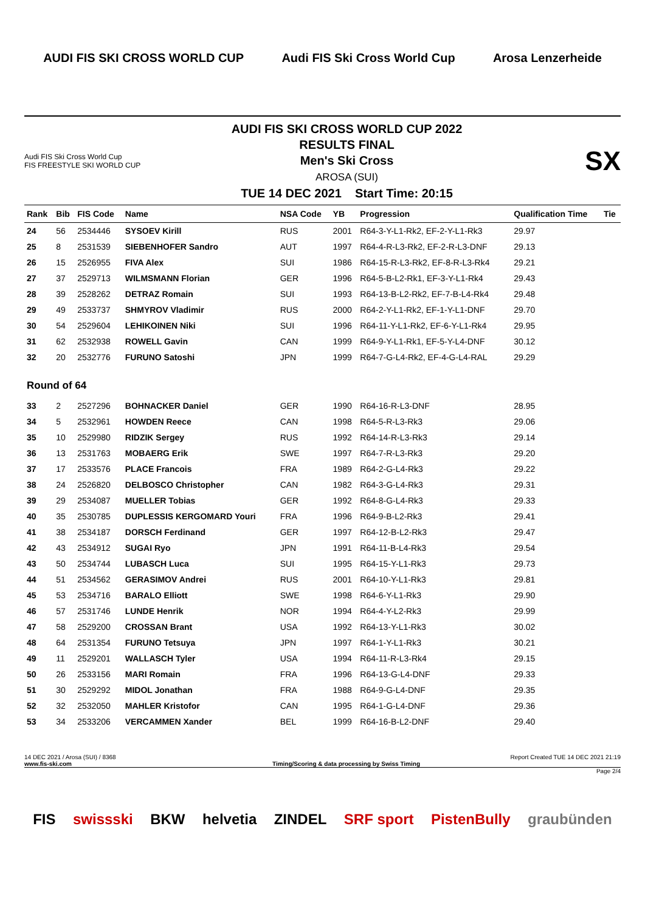AUDI FIS SKI CROSS WORLD CUP Audi FIS Ski Cross World Cup Arosa Lenzerheide
Audi FIS Ski Cross World Cup
FIS FREESTYLE SKI WORLD CUP
AUDI FIS SKI CROSS WORLD CUP 2022
RESULTS FINAL
Men's Ski Cross
AROSA (SUI)
TUE 14 DEC 2021 Start Time: 20:15
SX
| Rank | Bib | FIS Code | Name | NSA Code | YB | Progression | Qualification Time | Tie |
| --- | --- | --- | --- | --- | --- | --- | --- | --- |
| 24 | 56 | 2534446 | SYSOEV Kirill | RUS | 2001 | R64-3-Y-L1-Rk2, EF-2-Y-L1-Rk3 | 29.97 | |
| 25 | 8 | 2531539 | SIEBENHOFER Sandro | AUT | 1997 | R64-4-R-L3-Rk2, EF-2-R-L3-DNF | 29.13 | |
| 26 | 15 | 2526955 | FIVA Alex | SUI | 1986 | R64-15-R-L3-Rk2, EF-8-R-L3-Rk4 | 29.21 | |
| 27 | 37 | 2529713 | WILMSMANN Florian | GER | 1996 | R64-5-B-L2-Rk1, EF-3-Y-L1-Rk4 | 29.43 | |
| 28 | 39 | 2528262 | DETRAZ Romain | SUI | 1993 | R64-13-B-L2-Rk2, EF-7-B-L4-Rk4 | 29.48 | |
| 29 | 49 | 2533737 | SHMYROV Vladimir | RUS | 2000 | R64-2-Y-L1-Rk2, EF-1-Y-L1-DNF | 29.70 | |
| 30 | 54 | 2529604 | LEHIKOINEN Niki | SUI | 1996 | R64-11-Y-L1-Rk2, EF-6-Y-L1-Rk4 | 29.95 | |
| 31 | 62 | 2532938 | ROWELL Gavin | CAN | 1999 | R64-9-Y-L1-Rk1, EF-5-Y-L4-DNF | 30.12 | |
| 32 | 20 | 2532776 | FURUNO Satoshi | JPN | 1999 | R64-7-G-L4-Rk2, EF-4-G-L4-RAL | 29.29 | |
| Round of 64 | | | | | | | | |
| 33 | 2 | 2527296 | BOHNACKER Daniel | GER | 1990 | R64-16-R-L3-DNF | 28.95 | |
| 34 | 5 | 2532961 | HOWDEN Reece | CAN | 1998 | R64-5-R-L3-Rk3 | 29.06 | |
| 35 | 10 | 2529980 | RIDZIK Sergey | RUS | 1992 | R64-14-R-L3-Rk3 | 29.14 | |
| 36 | 13 | 2531763 | MOBAERG Erik | SWE | 1997 | R64-7-R-L3-Rk3 | 29.20 | |
| 37 | 17 | 2533576 | PLACE Francois | FRA | 1989 | R64-2-G-L4-Rk3 | 29.22 | |
| 38 | 24 | 2526820 | DELBOSCO Christopher | CAN | 1982 | R64-3-G-L4-Rk3 | 29.31 | |
| 39 | 29 | 2534087 | MUELLER Tobias | GER | 1992 | R64-8-G-L4-Rk3 | 29.33 | |
| 40 | 35 | 2530785 | DUPLESSIS KERGOMARD Youri | FRA | 1996 | R64-9-B-L2-Rk3 | 29.41 | |
| 41 | 38 | 2534187 | DORSCH Ferdinand | GER | 1997 | R64-12-B-L2-Rk3 | 29.47 | |
| 42 | 43 | 2534912 | SUGAI Ryo | JPN | 1991 | R64-11-B-L4-Rk3 | 29.54 | |
| 43 | 50 | 2534744 | LUBASCH Luca | SUI | 1995 | R64-15-Y-L1-Rk3 | 29.73 | |
| 44 | 51 | 2534562 | GERASIMOV Andrei | RUS | 2001 | R64-10-Y-L1-Rk3 | 29.81 | |
| 45 | 53 | 2534716 | BARALO Elliott | SWE | 1998 | R64-6-Y-L1-Rk3 | 29.90 | |
| 46 | 57 | 2531746 | LUNDE Henrik | NOR | 1994 | R64-4-Y-L2-Rk3 | 29.99 | |
| 47 | 58 | 2529200 | CROSSAN Brant | USA | 1992 | R64-13-Y-L1-Rk3 | 30.02 | |
| 48 | 64 | 2531354 | FURUNO Tetsuya | JPN | 1997 | R64-1-Y-L1-Rk3 | 30.21 | |
| 49 | 11 | 2529201 | WALLASCH Tyler | USA | 1994 | R64-11-R-L3-Rk4 | 29.15 | |
| 50 | 26 | 2533156 | MARI Romain | FRA | 1996 | R64-13-G-L4-DNF | 29.33 | |
| 51 | 30 | 2529292 | MIDOL Jonathan | FRA | 1988 | R64-9-G-L4-DNF | 29.35 | |
| 52 | 32 | 2532050 | MAHLER Kristofor | CAN | 1995 | R64-1-G-L4-DNF | 29.36 | |
| 53 | 34 | 2533206 | VERCAMMEN Xander | BEL | 1999 | R64-16-B-L2-DNF | 29.40 | |
14 DEC 2021 / Arosa (SUI) / 8368 Report Created TUE 14 DEC 2021 21:19
www.fis-ski.com Timing/Scoring & data processing by Swiss Timing
Page 2/4
FIS swissski BKW helvetia ZINDEL SRF sport PistenBully graubünden